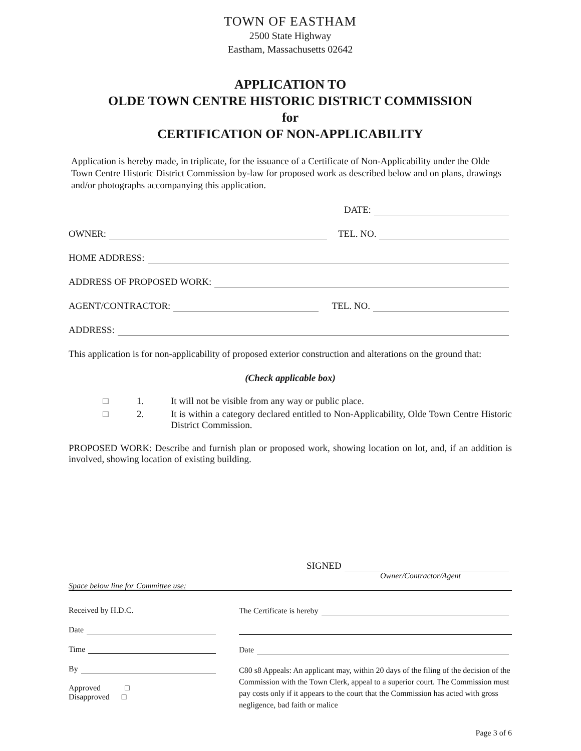TOWN OF EASTHAM
2500 State Highway
Eastham, Massachusetts 02642
APPLICATION TO
OLDE TOWN CENTRE HISTORIC DISTRICT COMMISSION
for
CERTIFICATION OF NON-APPLICABILITY
Application is hereby made, in triplicate, for the issuance of a Certificate of Non-Applicability under the Olde Town Centre Historic District Commission by-law for proposed work as described below and on plans, drawings and/or photographs accompanying this application.
DATE:
OWNER: TEL. NO.
HOME ADDRESS:
ADDRESS OF PROPOSED WORK:
AGENT/CONTRACTOR: TEL. NO.
ADDRESS:
This application is for non-applicability of proposed exterior construction and alterations on the ground that:
(Check applicable box)
□ 1. It will not be visible from any way or public place.
□ 2. It is within a category declared entitled to Non-Applicability, Olde Town Centre Historic District Commission.
PROPOSED WORK: Describe and furnish plan or proposed work, showing location on lot, and, if an addition is involved, showing location of existing building.
SIGNED
Owner/Contractor/Agent
Space below line for Committee use:
Received by H.D.C.
Date
Time
By
Approved □
Disapproved □
The Certificate is hereby
Date
C80 s8 Appeals: An applicant may, within 20 days of the filing of the decision of the Commission with the Town Clerk, appeal to a superior court. The Commission must pay costs only if it appears to the court that the Commission has acted with gross negligence, bad faith or malice
Page 3 of 6